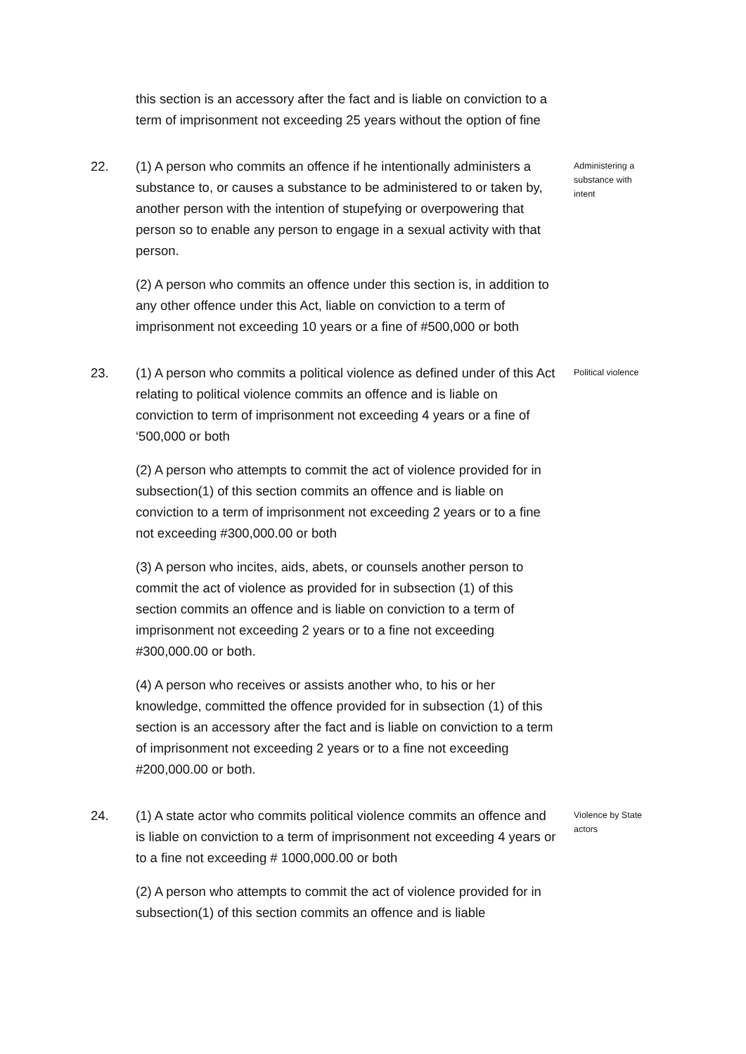this section is an accessory after the fact and is liable on conviction to a term of imprisonment not exceeding 25 years without the option of fine
22. (1) A person who commits an offence if he intentionally administers a substance to, or causes a substance to be administered to or taken by, another person with the intention of stupefying or overpowering that person so to enable any person to engage in a sexual activity with that person.
(2) A person who commits an offence under this section is, in addition to any other offence under this Act, liable on conviction to a term of imprisonment not exceeding 10 years or a fine of #500,000 or both
Administering a substance with intent
23. (1) A person who commits a political violence as defined under of this Act relating to political violence commits an offence and is liable on conviction to term of imprisonment not exceeding 4 years or a fine of ‘500,000 or both
(2) A person who attempts to commit the act of violence provided for in subsection(1) of this section commits an offence and is liable on conviction to a term of imprisonment not exceeding 2 years or to a fine not exceeding #300,000.00 or both
(3) A person who incites, aids, abets, or counsels another person to commit the act of violence as provided for in subsection (1) of this section commits an offence and is liable on conviction to a term of imprisonment not exceeding 2 years or to a fine not exceeding #300,000.00 or both.
(4) A person who receives or assists another who, to his or her knowledge, committed the offence provided for in subsection (1) of this section is an accessory after the fact and is liable on conviction to a term of imprisonment not exceeding 2 years or to a fine not exceeding #200,000.00 or both.
Political violence
24. (1) A state actor who commits political violence commits an offence and is liable on conviction to a term of imprisonment not exceeding 4 years or to a fine not exceeding # 1000,000.00 or both
(2) A person who attempts to commit the act of violence provided for in subsection(1) of this section commits an offence and is liable
Violence by State actors